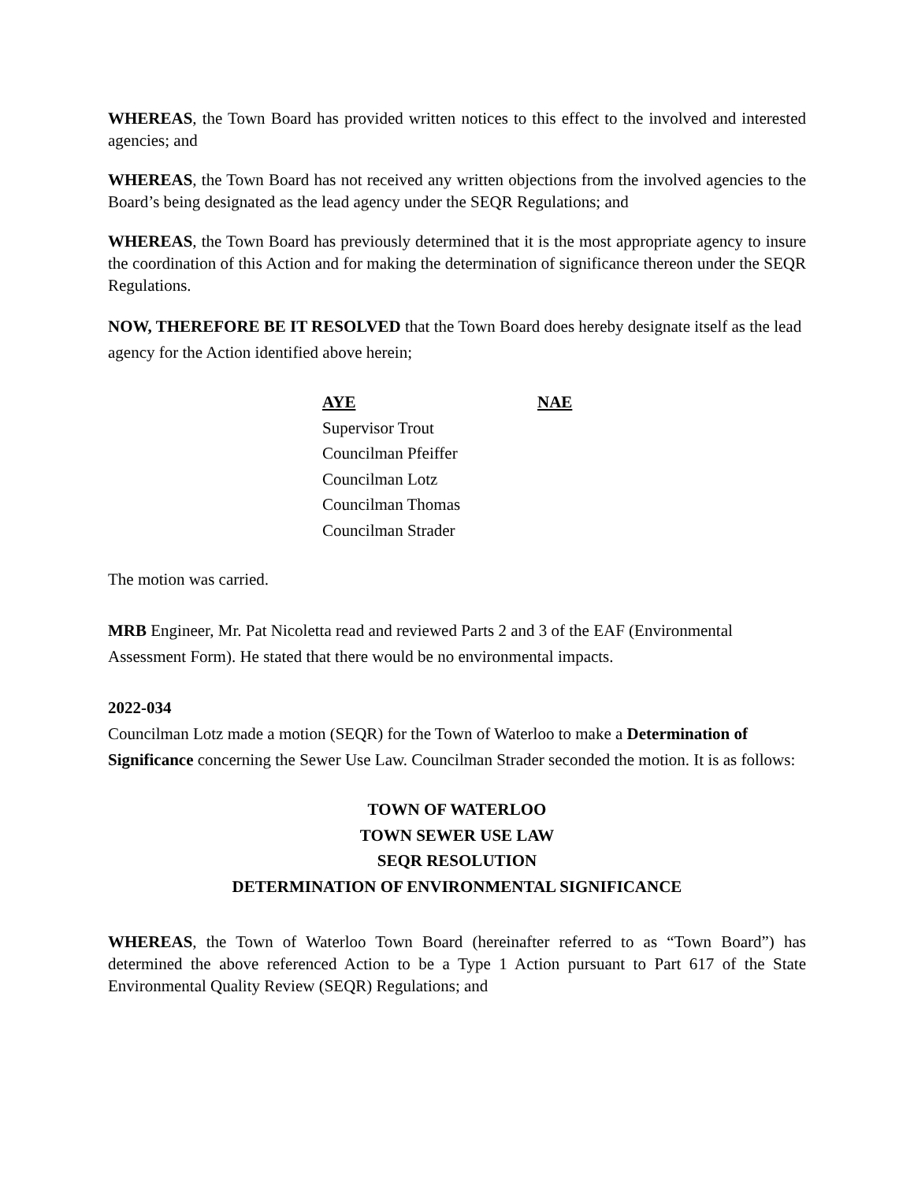WHEREAS, the Town Board has provided written notices to this effect to the involved and interested agencies; and
WHEREAS, the Town Board has not received any written objections from the involved agencies to the Board’s being designated as the lead agency under the SEQR Regulations; and
WHEREAS, the Town Board has previously determined that it is the most appropriate agency to insure the coordination of this Action and for making the determination of significance thereon under the SEQR Regulations.
NOW, THEREFORE BE IT RESOLVED that the Town Board does hereby designate itself as the lead agency for the Action identified above herein;
AYE NAE
Supervisor Trout
Councilman Pfeiffer
Councilman Lotz
Councilman Thomas
Councilman Strader
The motion was carried.
MRB Engineer, Mr. Pat Nicoletta read and reviewed Parts 2 and 3 of the EAF (Environmental Assessment Form). He stated that there would be no environmental impacts.
2022-034
Councilman Lotz made a motion (SEQR) for the Town of Waterloo to make a Determination of Significance concerning the Sewer Use Law. Councilman Strader seconded the motion. It is as follows:
TOWN OF WATERLOO
TOWN SEWER USE LAW
SEQR RESOLUTION
DETERMINATION OF ENVIRONMENTAL SIGNIFICANCE
WHEREAS, the Town of Waterloo Town Board (hereinafter referred to as “Town Board”) has determined the above referenced Action to be a Type 1 Action pursuant to Part 617 of the State Environmental Quality Review (SEQR) Regulations; and